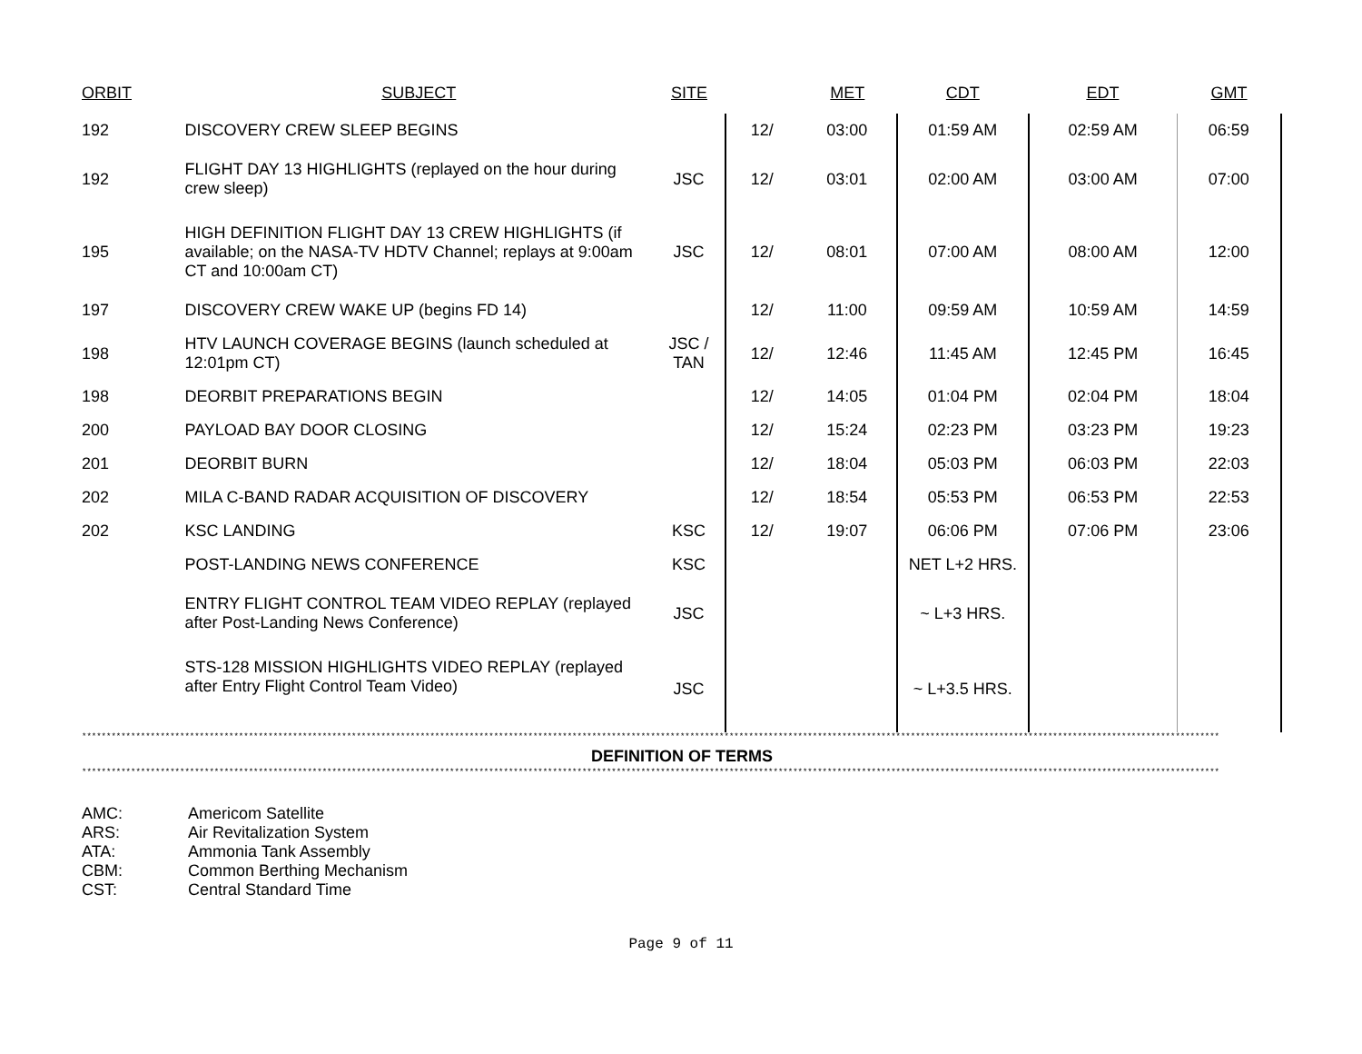| ORBIT | SUBJECT | SITE | | MET | CDT | EDT | GMT |
| --- | --- | --- | --- | --- | --- | --- | --- |
| 192 | DISCOVERY CREW SLEEP BEGINS | | 12/ | 03:00 | 01:59 AM | 02:59 AM | 06:59 |
| 192 | FLIGHT DAY 13 HIGHLIGHTS (replayed on the hour during crew sleep) | JSC | 12/ | 03:01 | 02:00 AM | 03:00 AM | 07:00 |
| 195 | HIGH DEFINITION FLIGHT DAY 13 CREW HIGHLIGHTS (if available; on the NASA-TV HDTV Channel; replays at 9:00am CT and 10:00am CT) | JSC | 12/ | 08:01 | 07:00 AM | 08:00 AM | 12:00 |
| 197 | DISCOVERY CREW WAKE UP (begins FD 14) | | 12/ | 11:00 | 09:59 AM | 10:59 AM | 14:59 |
| 198 | HTV LAUNCH COVERAGE BEGINS (launch scheduled at 12:01pm CT) | JSC / TAN | 12/ | 12:46 | 11:45 AM | 12:45 PM | 16:45 |
| 198 | DEORBIT PREPARATIONS BEGIN | | 12/ | 14:05 | 01:04 PM | 02:04 PM | 18:04 |
| 200 | PAYLOAD BAY DOOR CLOSING | | 12/ | 15:24 | 02:23 PM | 03:23 PM | 19:23 |
| 201 | DEORBIT BURN | | 12/ | 18:04 | 05:03 PM | 06:03 PM | 22:03 |
| 202 | MILA C-BAND RADAR ACQUISITION OF DISCOVERY | | 12/ | 18:54 | 05:53 PM | 06:53 PM | 22:53 |
| 202 | KSC LANDING | KSC | 12/ | 19:07 | 06:06 PM | 07:06 PM | 23:06 |
| | POST-LANDING NEWS CONFERENCE | KSC | | | NET L+2 HRS. | | |
| | ENTRY FLIGHT CONTROL TEAM VIDEO REPLAY (replayed after Post-Landing News Conference) | JSC | | | ~ L+3 HRS. | | |
| | STS-128 MISSION HIGHLIGHTS VIDEO REPLAY (replayed after Entry Flight Control Team Video) | JSC | | | ~ L+3.5 HRS. | | |
****************************************************************************************************************************************************************************************************************************************
DEFINITION OF TERMS
****************************************************************************************************************************************************************************************************************************************
AMC: Americom Satellite
ARS: Air Revitalization System
ATA: Ammonia Tank Assembly
CBM: Common Berthing Mechanism
CST: Central Standard Time
Page 9 of 11